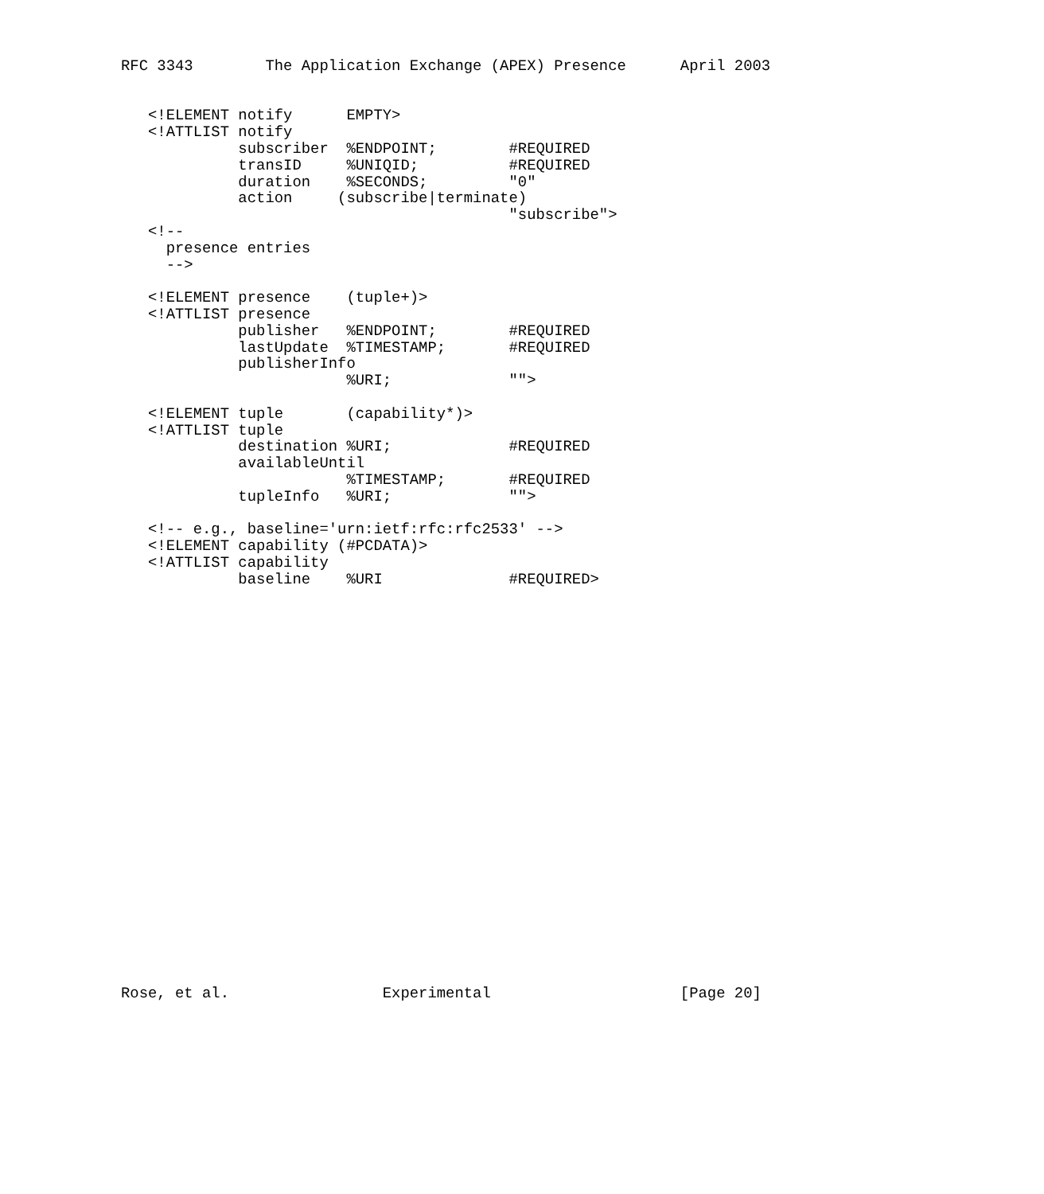RFC 3343        The Application Exchange (APEX) Presence      April 2003


   <!ELEMENT notify      EMPTY>
   <!ATTLIST notify
             subscriber  %ENDPOINT;        #REQUIRED
             transID     %UNIQID;          #REQUIRED
             duration    %SECONDS;         "0"
             action     (subscribe|terminate)
                                           "subscribe">
   <!--
     presence entries
     -->

   <!ELEMENT presence    (tuple+)>
   <!ATTLIST presence
             publisher   %ENDPOINT;        #REQUIRED
             lastUpdate  %TIMESTAMP;       #REQUIRED
             publisherInfo
                         %URI;             "">

   <!ELEMENT tuple       (capability*)>
   <!ATTLIST tuple
             destination %URI;             #REQUIRED
             availableUntil
                         %TIMESTAMP;       #REQUIRED
             tupleInfo   %URI;             "">

   <!-- e.g., baseline='urn:ietf:rfc:rfc2533' -->
   <!ELEMENT capability (#PCDATA)>
   <!ATTLIST capability
             baseline    %URI              #REQUIRED>
























Rose, et al.                 Experimental                     [Page 20]